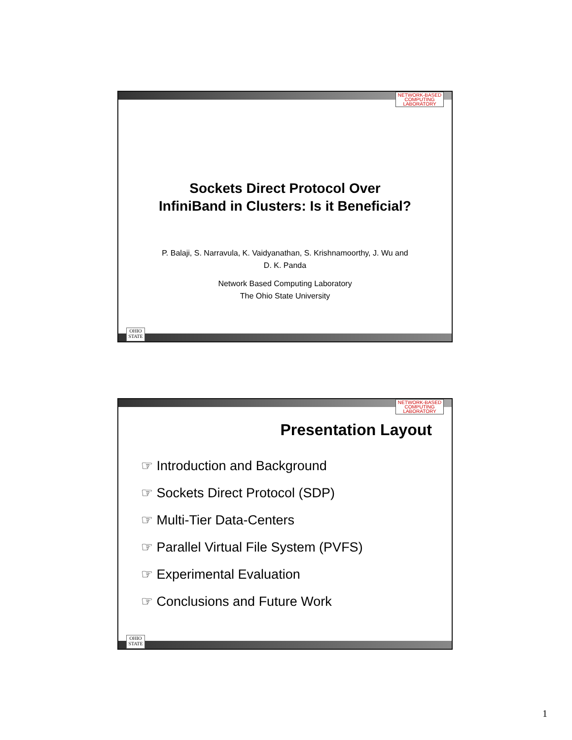NETWORK-BASED
COMPUTING
LABORATORY
Sockets Direct Protocol Over
InfiniBand in Clusters: Is it Beneficial?
P. Balaji, S. Narravula, K. Vaidyanathan, S. Krishnamoorthy, J. Wu and
D. K. Panda
Network Based Computing Laboratory
The Ohio State University
OHIO
STATE
NETWORK-BASED
COMPUTING
LABORATORY
Presentation Layout
☞ Introduction and Background
☞ Sockets Direct Protocol (SDP)
☞ Multi-Tier Data-Centers
☞ Parallel Virtual File System (PVFS)
☞ Experimental Evaluation
☞ Conclusions and Future Work
OHIO
STATE
1